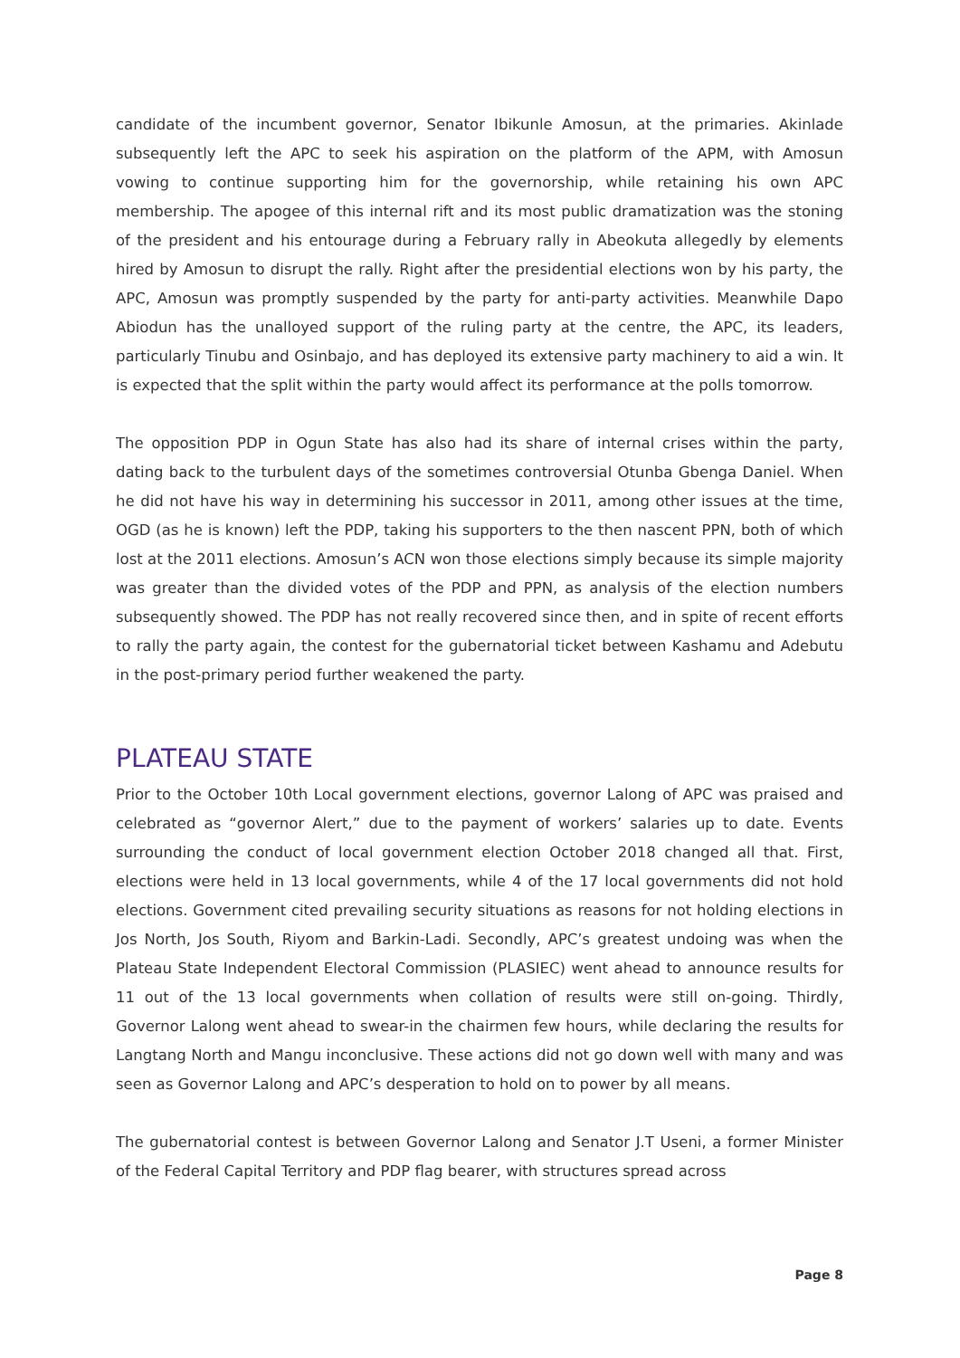candidate of the incumbent governor, Senator Ibikunle Amosun, at the primaries. Akinlade subsequently left the APC to seek his aspiration on the platform of the APM, with Amosun vowing to continue supporting him for the governorship, while retaining his own APC membership. The apogee of this internal rift and its most public dramatization was the stoning of the president and his entourage during a February rally in Abeokuta allegedly by elements hired by Amosun to disrupt the rally. Right after the presidential elections won by his party, the APC, Amosun was promptly suspended by the party for anti-party activities. Meanwhile Dapo Abiodun has the unalloyed support of the ruling party at the centre, the APC, its leaders, particularly Tinubu and Osinbajo, and has deployed its extensive party machinery to aid a win. It is expected that the split within the party would affect its performance at the polls tomorrow.
The opposition PDP in Ogun State has also had its share of internal crises within the party, dating back to the turbulent days of the sometimes controversial Otunba Gbenga Daniel. When he did not have his way in determining his successor in 2011, among other issues at the time, OGD (as he is known) left the PDP, taking his supporters to the then nascent PPN, both of which lost at the 2011 elections. Amosun’s ACN won those elections simply because its simple majority was greater than the divided votes of the PDP and PPN, as analysis of the election numbers subsequently showed. The PDP has not really recovered since then, and in spite of recent efforts to rally the party again, the contest for the gubernatorial ticket between Kashamu and Adebutu in the post-primary period further weakened the party.
PLATEAU STATE
Prior to the October 10th Local government elections, governor Lalong of APC was praised and celebrated as “governor Alert,” due to the payment of workers’ salaries up to date. Events surrounding the conduct of local government election October 2018 changed all that. First, elections were held in 13 local governments, while 4 of the 17 local governments did not hold elections. Government cited prevailing security situations as reasons for not holding elections in Jos North, Jos South, Riyom and Barkin-Ladi. Secondly, APC’s greatest undoing was when the Plateau State Independent Electoral Commission (PLASIEC) went ahead to announce results for 11 out of the 13 local governments when collation of results were still on-going. Thirdly, Governor Lalong went ahead to swear-in the chairmen few hours, while declaring the results for Langtang North and Mangu inconclusive. These actions did not go down well with many and was seen as Governor Lalong and APC’s desperation to hold on to power by all means.
The gubernatorial contest is between Governor Lalong and Senator J.T Useni, a former Minister of the Federal Capital Territory and PDP flag bearer, with structures spread across
Page 8